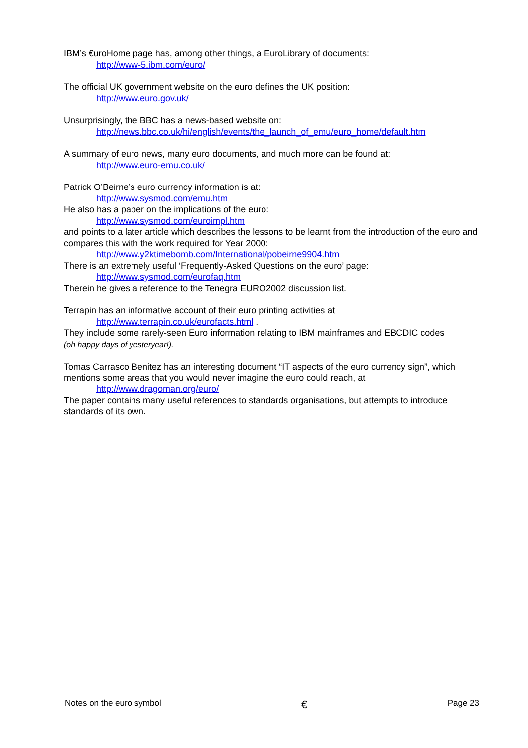IBM’s €uroHome page has, among other things, a EuroLibrary of documents:
http://www-5.ibm.com/euro/
The official UK government website on the euro defines the UK position:
http://www.euro.gov.uk/
Unsurprisingly, the BBC has a news-based website on:
http://news.bbc.co.uk/hi/english/events/the_launch_of_emu/euro_home/default.htm
A summary of euro news, many euro documents, and much more can be found at:
http://www.euro-emu.co.uk/
Patrick O’Beirne’s euro currency information is at:
http://www.sysmod.com/emu.htm
He also has a paper on the implications of the euro:
http://www.sysmod.com/euroimpl.htm
and points to a later article which describes the lessons to be learnt from the introduction of the euro and compares this with the work required for Year 2000:
http://www.y2ktimebomb.com/International/pobeirne9904.htm
There is an extremely useful ‘Frequently-Asked Questions on the euro’ page:
http://www.sysmod.com/eurofaq.htm
Therein he gives a reference to the Tenegra EURO2002 discussion list.
Terrapin has an informative account of their euro printing activities at
http://www.terrapin.co.uk/eurofacts.html .
They include some rarely-seen Euro information relating to IBM mainframes and EBCDIC codes
(oh happy days of yesteryear!).
Tomas Carrasco Benitez has an interesting document “IT aspects of the euro currency sign”, which mentions some areas that you would never imagine the euro could reach, at
http://www.dragoman.org/euro/
The paper contains many useful references to standards organisations, but attempts to introduce standards of its own.
Notes on the euro symbol € Page 23